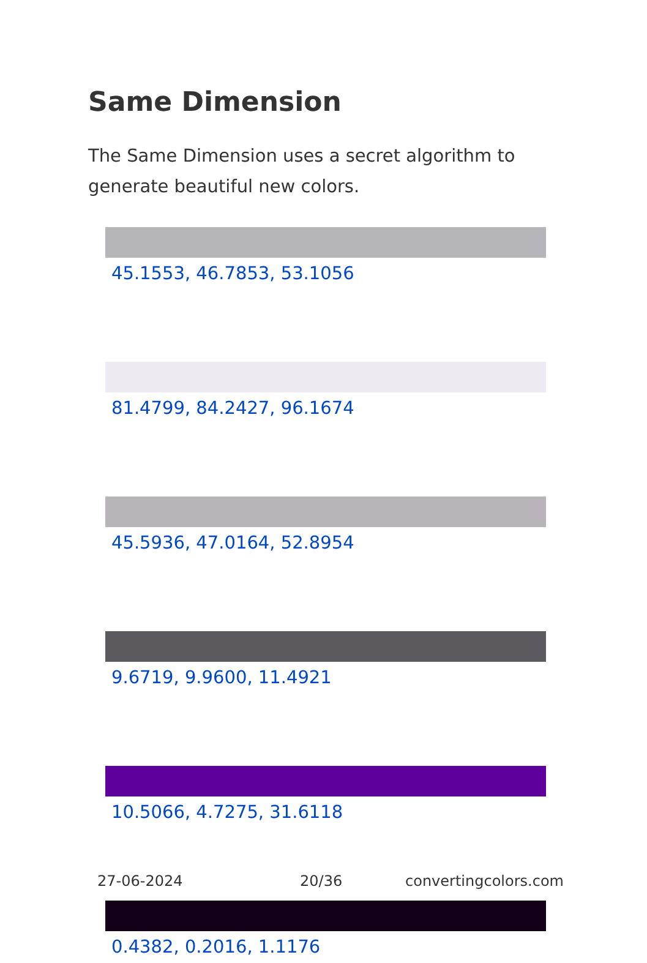Same Dimension
The Same Dimension uses a secret algorithm to generate beautiful new colors.
45.1553, 46.7853, 53.1056
81.4799, 84.2427, 96.1674
45.5936, 47.0164, 52.8954
9.6719, 9.9600, 11.4921
10.5066, 4.7275, 31.6118
0.4382, 0.2016, 1.1176
27-06-2024 20/36 convertingcolors.com